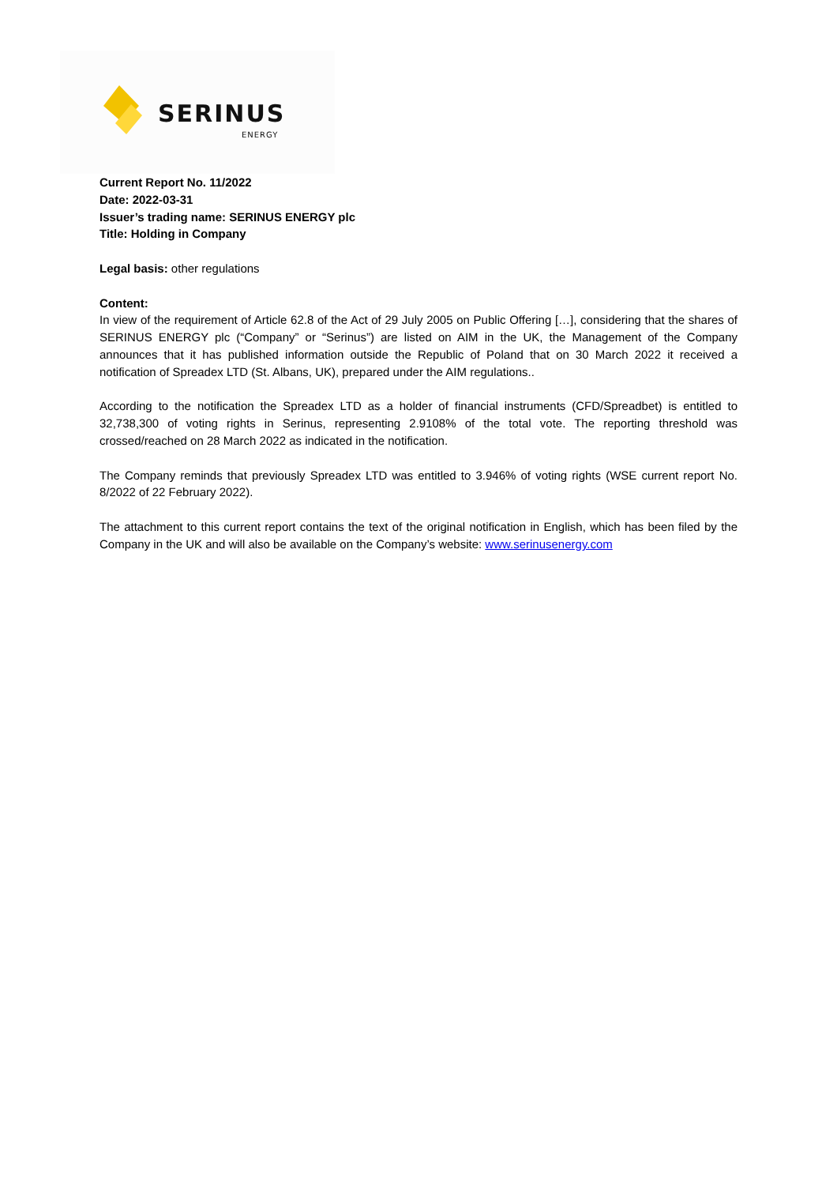SERINUS
ENERGY
Current Report No. 11/2022
Date: 2022-03-31
Issuer’s trading name: SERINUS ENERGY plc
Title: Holding in Company
Legal basis: other regulations
Content:
In view of the requirement of Article 62.8 of the Act of 29 July 2005 on Public Offering […], considering that the shares of SERINUS ENERGY plc (“Company” or “Serinus”) are listed on AIM in the UK, the Management of the Company announces that it has published information outside the Republic of Poland that on 30 March 2022 it received a notification of Spreadex LTD (St. Albans, UK), prepared under the AIM regulations..
According to the notification the Spreadex LTD as a holder of financial instruments (CFD/Spreadbet) is entitled to 32,738,300 of voting rights in Serinus, representing 2.9108% of the total vote. The reporting threshold was crossed/reached on 28 March 2022 as indicated in the notification.
The Company reminds that previously Spreadex LTD was entitled to 3.946% of voting rights (WSE current report No. 8/2022 of 22 February 2022).
The attachment to this current report contains the text of the original notification in English, which has been filed by the Company in the UK and will also be available on the Company’s website: www.serinusenergy.com